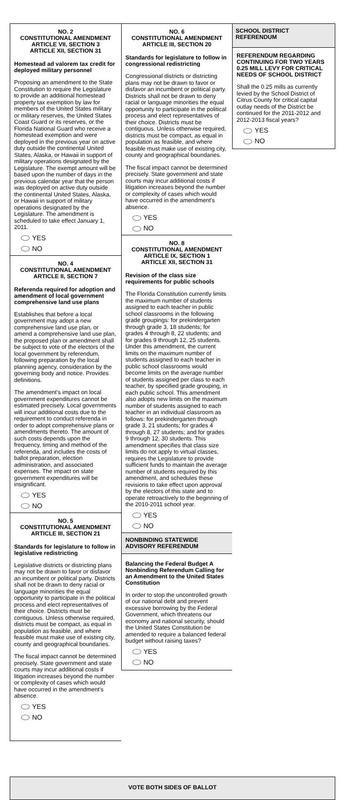NO. 2
CONSTITUTIONAL AMENDMENT
ARTICLE VII, SECTION 3
ARTICLE XII, SECTION 31
Homestead ad valorem tax credit for deployed military personnel
Proposing an amendment to the State Constitution to require the Legislature to provide an additional homestead property tax exemption by law for members of the United States military or military reserves, the United States Coast Guard or its reserves, or the Florida National Guard who receive a homestead exemption and were deployed in the previous year on active duty outside the continental United States, Alaska, or Hawaii in support of military operations designated by the Legislature. The exempt amount will be based upon the number of days in the previous calendar year that the person was deployed on active duty outside the continental United States, Alaska, or Hawaii in support of military operations designated by the Legislature. The amendment is scheduled to take effect January 1, 2011.
YES
NO
NO. 4
CONSTITUTIONAL AMENDMENT
ARTICLE II, SECTION 7
Referenda required for adoption and amendment of local government comprehensive land use plans
Establishes that before a local government may adopt a new comprehensive land use plan, or amend a comprehensive land use plan, the proposed plan or amendment shall be subject to vote of the electors of the local government by referendum, following preparation by the local planning agency, consideration by the governing body and notice. Provides definitions.
The amendment's impact on local government expenditures cannot be estimated precisely. Local governments will incur additional costs due to the requirement to conduct referenda in order to adopt comprehensive plans or amendments thereto. The amount of such costs depends upon the frequency, timing and method of the referenda, and includes the costs of ballot preparation, election administration, and associated expenses. The impact on state government expenditures will be insignificant.
YES
NO
NO. 5
CONSTITUTIONAL AMENDMENT
ARTICLE III, SECTION 21
Standards for legislature to follow in legislative redistricting
Legislative districts or districting plans may not be drawn to favor or disfavor an incumbent or political party. Districts shall not be drawn to deny racial or language minorities the equal opportunity to participate in the political process and elect representatives of their choice. Districts must be contiguous. Unless otherwise required, districts must be compact, as equal in population as feasible, and where feasible must make use of existing city, county and geographical boundaries.
The fiscal impact cannot be determined precisely. State government and state courts may incur additional costs if litigation increases beyond the number or complexity of cases which would have occurred in the amendment's absence.
YES
NO
NO. 6
CONSTITUTIONAL AMENDMENT
ARTICLE III, SECTION 20
Standards for legislature to follow in congressional redistricting
Congressional districts or districting plans may not be drawn to favor or disfavor an incumbent or political party. Districts shall not be drawn to deny racial or language minorities the equal opportunity to participate in the political process and elect representatives of their choice. Districts must be contiguous. Unless otherwise required, districts must be compact, as equal in population as feasible, and where feasible must make use of existing city, county and geographical boundaries.
The fiscal impact cannot be determined precisely. State government and state courts may incur additional costs if litigation increases beyond the number or complexity of cases which would have occurred in the amendment's absence.
YES
NO
NO. 8
CONSTITUTIONAL AMENDMENT
ARTICLE IX, SECTION 1
ARTICLE XII, SECTION 31
Revision of the class size requirements for public schools
The Florida Constitution currently limits the maximum number of students assigned to each teacher in public school classrooms in the following grade groupings: for prekindergarten through grade 3, 18 students; for grades 4 through 8, 22 students; and for grades 9 through 12, 25 students. Under this amendment, the current limits on the maximum number of students assigned to each teacher in public school classrooms would become limits on the average number of students assigned per class to each teacher, by specified grade grouping, in each public school. This amendment also adopts new limits on the maximum number of students assigned to each teacher in an individual classroom as follows: for prekindergarten through grade 3, 21 students; for grades 4 through 8, 27 students; and for grades 9 through 12, 30 students. This amendment specifies that class size limits do not apply to virtual classes, requires the Legislature to provide sufficient funds to maintain the average number of students required by this amendment, and schedules these revisions to take effect upon approval by the electors of this state and to operate retroactively to the beginning of the 2010-2011 school year.
YES
NO
NONBINDING STATEWIDE ADVISORY REFERENDUM
Balancing the Federal Budget A Nonbinding Referendum Calling for an Amendment to the United States Constitution
In order to stop the uncontrolled growth of our national debt and prevent excessive borrowing by the Federal Government, which threatens our economy and national security, should the United States Constitution be amended to require a balanced federal budget without raising taxes?
YES
NO
SCHOOL DISTRICT REFERENDUM
REFERENDUM REGARDING CONTINUING FOR TWO YEARS 0.25 MILL LEVY FOR CRITICAL NEEDS OF SCHOOL DISTRICT
Shall the 0.25 mills as currently levied by the School District of Citrus County for critical capital outlay needs of the District be continued for the 2011-2012 and 2012-2013 fiscal years?
YES
NO
VOTE BOTH SIDES OF BALLOT